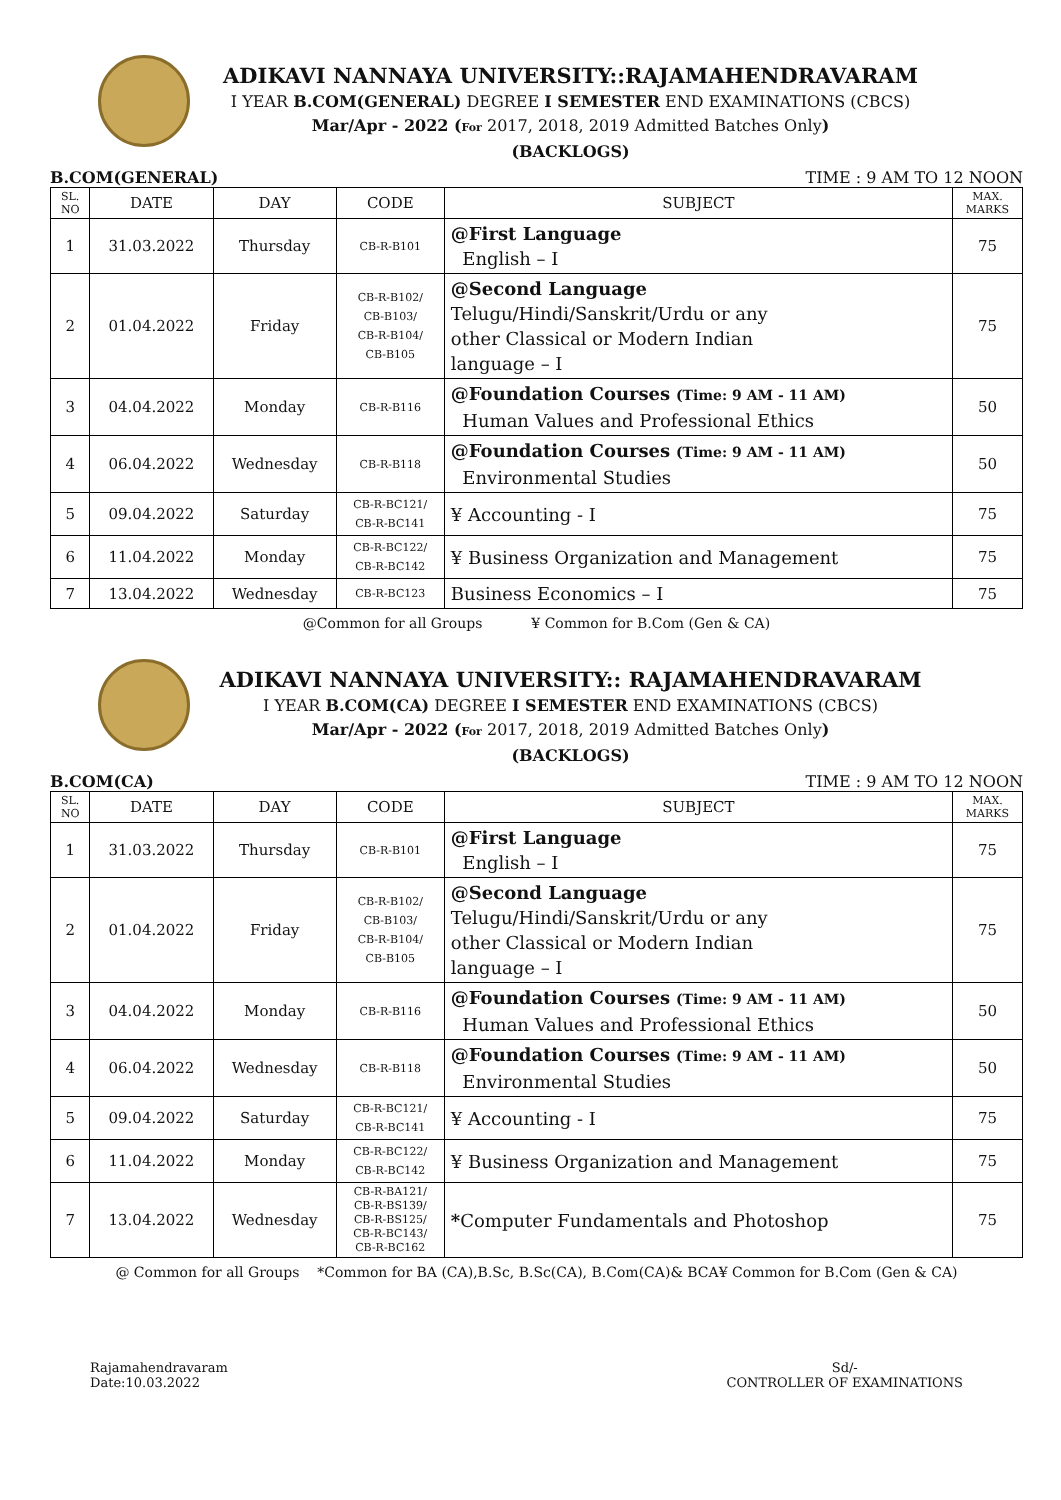ADIKAVI NANNAYA UNIVERSITY::RAJAMAHENDRAVARAM
I YEAR B.COM(GENERAL) DEGREE I SEMESTER END EXAMINATIONS (CBCS)
Mar/Apr - 2022 (For 2017, 2018, 2019 Admitted Batches Only)
(BACKLOGS)
B.COM(GENERAL) TIME : 9 AM TO 12 NOON
| SL. NO | DATE | DAY | CODE | SUBJECT | MAX. MARKS |
| --- | --- | --- | --- | --- | --- |
| 1 | 31.03.2022 | Thursday | CB-R-B101 | @First Language English – I | 75 |
| 2 | 01.04.2022 | Friday | CB-R-B102/ CB-B103/ CB-R-B104/ CB-B105 | @Second Language Telugu/Hindi/Sanskrit/Urdu or any other Classical or Modern Indian language – I | 75 |
| 3 | 04.04.2022 | Monday | CB-R-B116 | @Foundation Courses (Time: 9 AM - 11 AM) Human Values and Professional Ethics | 50 |
| 4 | 06.04.2022 | Wednesday | CB-R-B118 | @Foundation Courses (Time: 9 AM - 11 AM) Environmental Studies | 50 |
| 5 | 09.04.2022 | Saturday | CB-R-BC121/ CB-R-BC141 | ¥ Accounting - I | 75 |
| 6 | 11.04.2022 | Monday | CB-R-BC122/ CB-R-BC142 | ¥ Business Organization and Management | 75 |
| 7 | 13.04.2022 | Wednesday | CB-R-BC123 | Business Economics – I | 75 |
@Common for all Groups ¥ Common for B.Com (Gen & CA)
ADIKAVI NANNAYA UNIVERSITY:: RAJAMAHENDRAVARAM
I YEAR B.COM(CA) DEGREE I SEMESTER END EXAMINATIONS (CBCS)
Mar/Apr - 2022 (For 2017, 2018, 2019 Admitted Batches Only)
(BACKLOGS)
B.COM(CA) TIME : 9 AM TO 12 NOON
| SL. NO | DATE | DAY | CODE | SUBJECT | MAX. MARKS |
| --- | --- | --- | --- | --- | --- |
| 1 | 31.03.2022 | Thursday | CB-R-B101 | @First Language English – I | 75 |
| 2 | 01.04.2022 | Friday | CB-R-B102/ CB-B103/ CB-R-B104/ CB-B105 | @Second Language Telugu/Hindi/Sanskrit/Urdu or any other Classical or Modern Indian language – I | 75 |
| 3 | 04.04.2022 | Monday | CB-R-B116 | @Foundation Courses (Time: 9 AM - 11 AM) Human Values and Professional Ethics | 50 |
| 4 | 06.04.2022 | Wednesday | CB-R-B118 | @Foundation Courses (Time: 9 AM - 11 AM) Environmental Studies | 50 |
| 5 | 09.04.2022 | Saturday | CB-R-BC121/ CB-R-BC141 | ¥ Accounting - I | 75 |
| 6 | 11.04.2022 | Monday | CB-R-BC122/ CB-R-BC142 | ¥ Business Organization and Management | 75 |
| 7 | 13.04.2022 | Wednesday | CB-R-BA121/ CB-R-BS139/ CB-R-BS125/ CB-R-BC143/ CB-R-BC162 | * Computer Fundamentals and Photoshop | 75 |
@ Common for all Groups *Common for BA (CA),B.Sc, B.Sc(CA), B.Com(CA)& BCA¥ Common for B.Com (Gen & CA)
Rajamahendravaram
Date:10.03.2022
Sd/-
CONTROLLER OF EXAMINATIONS